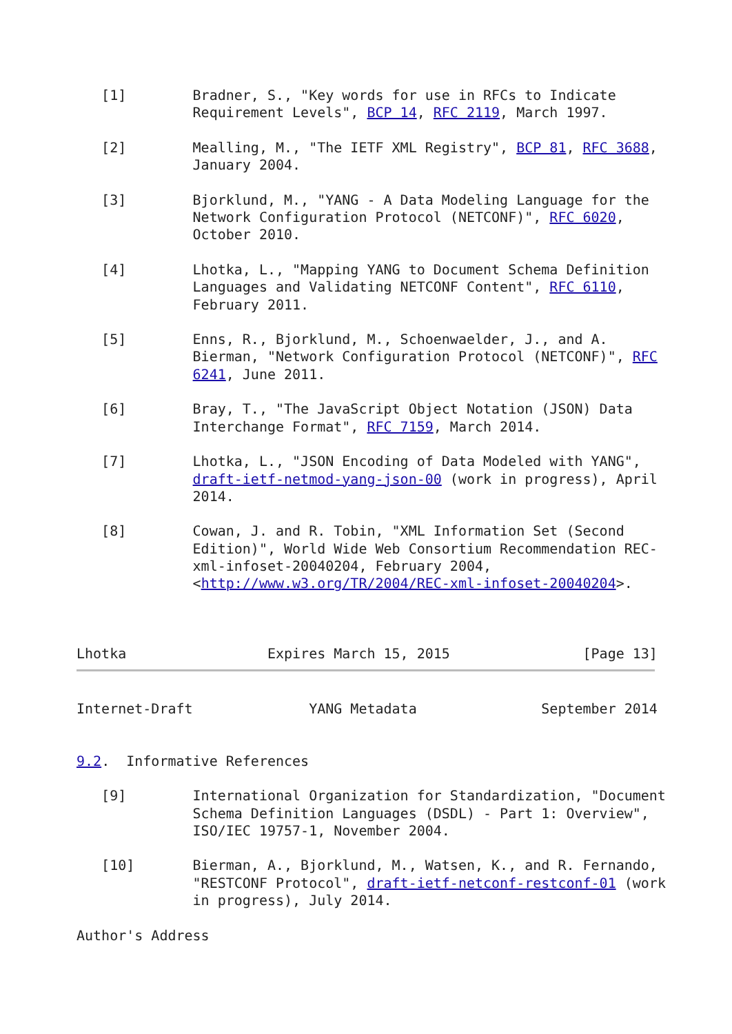[1]        Bradner, S., "Key words for use in RFCs to Indicate
              Requirement Levels", BCP 14, RFC 2119, March 1997.

   [2]        Mealling, M., "The IETF XML Registry", BCP 81, RFC 3688,
              January 2004.

   [3]        Bjorklund, M., "YANG - A Data Modeling Language for the
              Network Configuration Protocol (NETCONF)", RFC 6020,
              October 2010.

   [4]        Lhotka, L., "Mapping YANG to Document Schema Definition
              Languages and Validating NETCONF Content", RFC 6110,
              February 2011.

   [5]        Enns, R., Bjorklund, M., Schoenwaelder, J., and A.
              Bierman, "Network Configuration Protocol (NETCONF)", RFC
              6241, June 2011.

   [6]        Bray, T., "The JavaScript Object Notation (JSON) Data
              Interchange Format", RFC 7159, March 2014.

   [7]        Lhotka, L., "JSON Encoding of Data Modeled with YANG",
              draft-ietf-netmod-yang-json-00 (work in progress), April
              2014.

   [8]        Cowan, J. and R. Tobin, "XML Information Set (Second
              Edition)", World Wide Web Consortium Recommendation REC-
              xml-infoset-20040204, February 2004,
              <http://www.w3.org/TR/2004/REC-xml-infoset-20040204>.



Lhotka                 Expires March 15, 2015                [Page 13]
Internet-Draft              YANG Metadata               September 2014


9.2.  Informative References

   [9]        International Organization for Standardization, "Document
              Schema Definition Languages (DSDL) - Part 1: Overview",
              ISO/IEC 19757-1, November 2004.

   [10]       Bierman, A., Bjorklund, M., Watsen, K., and R. Fernando,
              "RESTCONF Protocol", draft-ietf-netconf-restconf-01 (work
              in progress), July 2014.

Author's Address